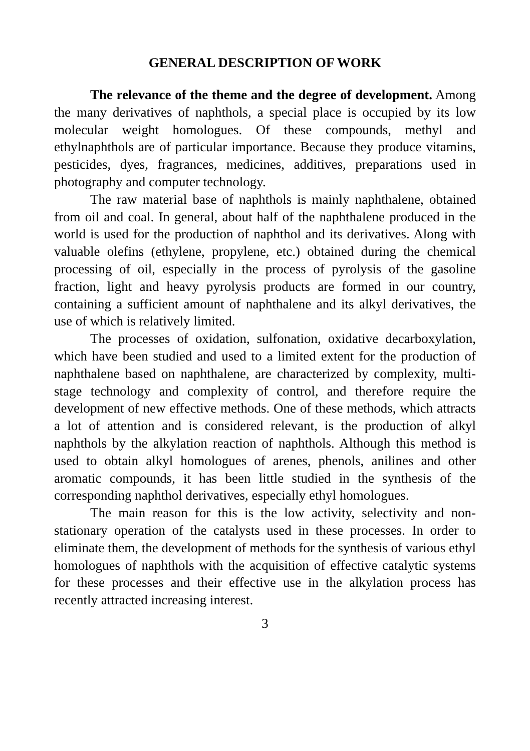GENERAL DESCRIPTION OF WORK
The relevance of the theme and the degree of development. Among the many derivatives of naphthols, a special place is occupied by its low molecular weight homologues. Of these compounds, methyl and ethylnaphthols are of particular importance. Because they produce vitamins, pesticides, dyes, fragrances, medicines, additives, preparations used in photography and computer technology.
The raw material base of naphthols is mainly naphthalene, obtained from oil and coal. In general, about half of the naphthalene produced in the world is used for the production of naphthol and its derivatives. Along with valuable olefins (ethylene, propylene, etc.) obtained during the chemical processing of oil, especially in the process of pyrolysis of the gasoline fraction, light and heavy pyrolysis products are formed in our country, containing a sufficient amount of naphthalene and its alkyl derivatives, the use of which is relatively limited.
The processes of oxidation, sulfonation, oxidative decarboxylation, which have been studied and used to a limited extent for the production of naphthalene based on naphthalene, are characterized by complexity, multi-stage technology and complexity of control, and therefore require the development of new effective methods. One of these methods, which attracts a lot of attention and is considered relevant, is the production of alkyl naphthols by the alkylation reaction of naphthols. Although this method is used to obtain alkyl homologues of arenes, phenols, anilines and other aromatic compounds, it has been little studied in the synthesis of the corresponding naphthol derivatives, especially ethyl homologues.
The main reason for this is the low activity, selectivity and non-stationary operation of the catalysts used in these processes. In order to eliminate them, the development of methods for the synthesis of various ethyl homologues of naphthols with the acquisition of effective catalytic systems for these processes and their effective use in the alkylation process has recently attracted increasing interest.
3